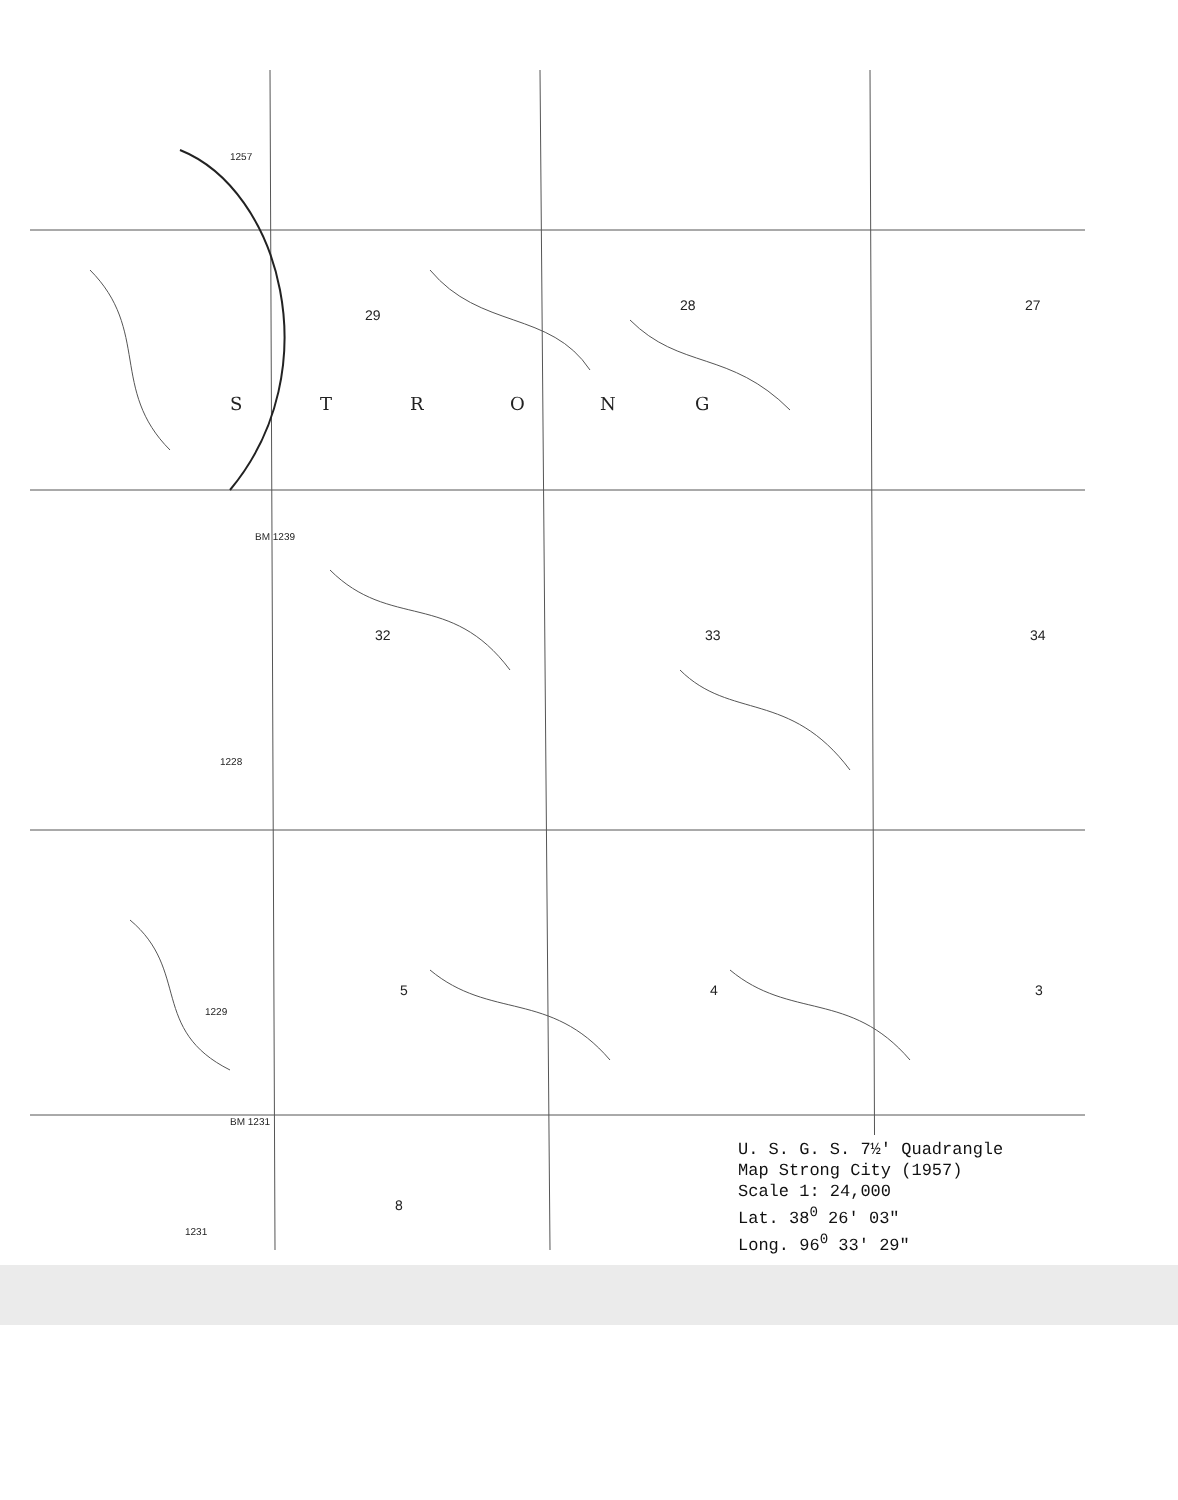S
T
R
O
N
G
29
28
27
32
33
34
5
4
3
8
1257
BM 1239
1228
1229
BM 1231
1231
U. S. G. S. 7½' Quadrangle
Map Strong City (1957)
Scale 1: 24,000
Lat. 38<sup>0</sup> 26' 03"
Long. 96<sup>0</sup> 33' 29"